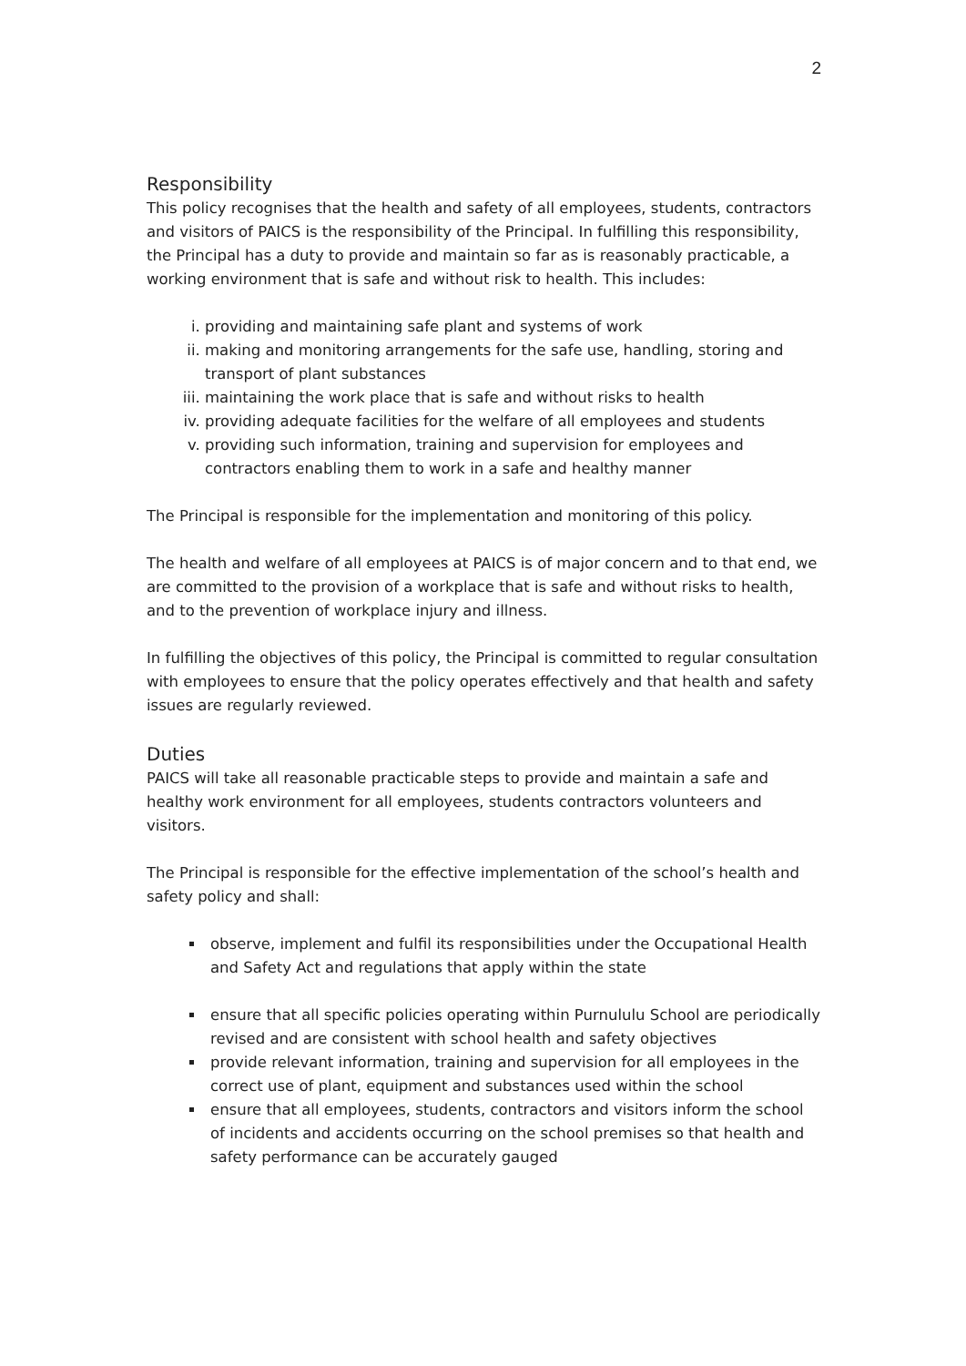2
Responsibility
This policy recognises that the health and safety of all employees, students, contractors and visitors of PAICS is the responsibility of the Principal. In fulfilling this responsibility, the Principal has a duty to provide and maintain so far as is reasonably practicable, a working environment that is safe and without risk to health. This includes:
i. providing and maintaining safe plant and systems of work
ii. making and monitoring arrangements for the safe use, handling, storing and transport of plant substances
iii. maintaining the work place that is safe and without risks to health
iv. providing adequate facilities for the welfare of all employees and students
v. providing such information, training and supervision for employees and contractors enabling them to work in a safe and healthy manner
The Principal is responsible for the implementation and monitoring of this policy.
The health and welfare of all employees at PAICS is of major concern and to that end, we are committed to the provision of a workplace that is safe and without risks to health, and to the prevention of workplace injury and illness.
In fulfilling the objectives of this policy, the Principal is committed to regular consultation with employees to ensure that the policy operates effectively and that health and safety issues are regularly reviewed.
Duties
PAICS will take all reasonable practicable steps to provide and maintain a safe and healthy work environment for all employees, students contractors volunteers and visitors.
The Principal is responsible for the effective implementation of the school’s health and safety policy and shall:
observe, implement and fulfil its responsibilities under the Occupational Health and Safety Act and regulations that apply within the state
ensure that all specific policies operating within Purnululu School are periodically revised and are consistent with school health and safety objectives
provide relevant information, training and supervision for all employees in the correct use of plant, equipment and substances used within the school
ensure that all employees, students, contractors and visitors inform the school of incidents and accidents occurring on the school premises so that health and safety performance can be accurately gauged